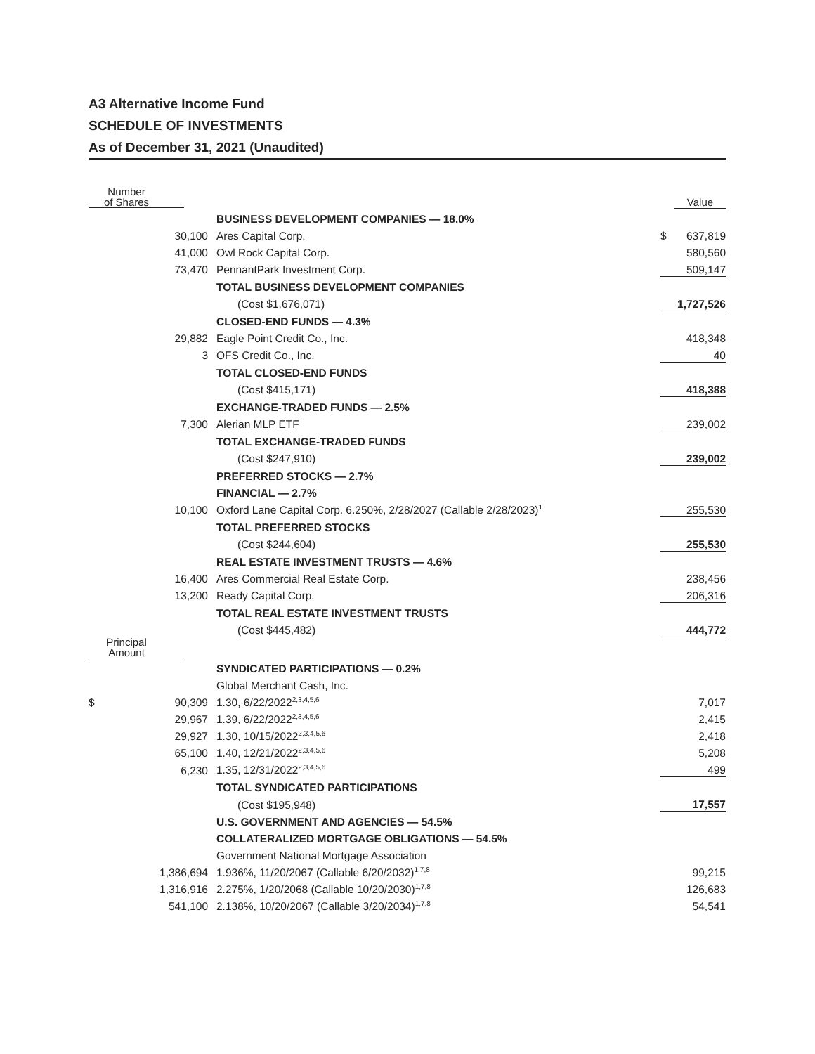A3 Alternative Income Fund
SCHEDULE OF INVESTMENTS
As of December 31, 2021 (Unaudited)
| Number of Shares | | | Value |
| | BUSINESS DEVELOPMENT COMPANIES — 18.0% | | |
| 30,100 | Ares Capital Corp. | $ | 637,819 |
| 41,000 | Owl Rock Capital Corp. | | 580,560 |
| 73,470 | PennantPark Investment Corp. | | 509,147 |
| | TOTAL BUSINESS DEVELOPMENT COMPANIES | | |
| | (Cost $1,676,071) | | 1,727,526 |
| | CLOSED-END FUNDS — 4.3% | | |
| 29,882 | Eagle Point Credit Co., Inc. | | 418,348 |
| 3 | OFS Credit Co., Inc. | | 40 |
| | TOTAL CLOSED-END FUNDS | | |
| | (Cost $415,171) | | 418,388 |
| | EXCHANGE-TRADED FUNDS — 2.5% | | |
| 7,300 | Alerian MLP ETF | | 239,002 |
| | TOTAL EXCHANGE-TRADED FUNDS | | |
| | (Cost $247,910) | | 239,002 |
| | PREFERRED STOCKS — 2.7% | | |
| | FINANCIAL — 2.7% | | |
| 10,100 | Oxford Lane Capital Corp. 6.250%, 2/28/2027 (Callable 2/28/2023)<sup>1</sup> | | 255,530 |
| | TOTAL PREFERRED STOCKS | | |
| | (Cost $244,604) | | 255,530 |
| | REAL ESTATE INVESTMENT TRUSTS — 4.6% | | |
| 16,400 | Ares Commercial Real Estate Corp. | | 238,456 |
| 13,200 | Ready Capital Corp. | | 206,316 |
| | TOTAL REAL ESTATE INVESTMENT TRUSTS | | |
| | (Cost $445,482) | | 444,772 |
| Principal Amount | | | |
| | SYNDICATED PARTICIPATIONS — 0.2% | | |
| | Global Merchant Cash, Inc. | | |
| $ 90,309 | 1.30, 6/22/2022<sup>2,3,4,5,6</sup> | | 7,017 |
| 29,967 | 1.39, 6/22/2022<sup>2,3,4,5,6</sup> | | 2,415 |
| 29,927 | 1.30, 10/15/2022<sup>2,3,4,5,6</sup> | | 2,418 |
| 65,100 | 1.40, 12/21/2022<sup>2,3,4,5,6</sup> | | 5,208 |
| 6,230 | 1.35, 12/31/2022<sup>2,3,4,5,6</sup> | | 499 |
| | TOTAL SYNDICATED PARTICIPATIONS | | |
| | (Cost $195,948) | | 17,557 |
| | U.S. GOVERNMENT AND AGENCIES — 54.5% | | |
| | COLLATERALIZED MORTGAGE OBLIGATIONS — 54.5% | | |
| | Government National Mortgage Association | | |
| 1,386,694 | 1.936%, 11/20/2067 (Callable 6/20/2032)<sup>1,7,8</sup> | | 99,215 |
| 1,316,916 | 2.275%, 1/20/2068 (Callable 10/20/2030)<sup>1,7,8</sup> | | 126,683 |
| 541,100 | 2.138%, 10/20/2067 (Callable 3/20/2034)<sup>1,7,8</sup> | | 54,541 |